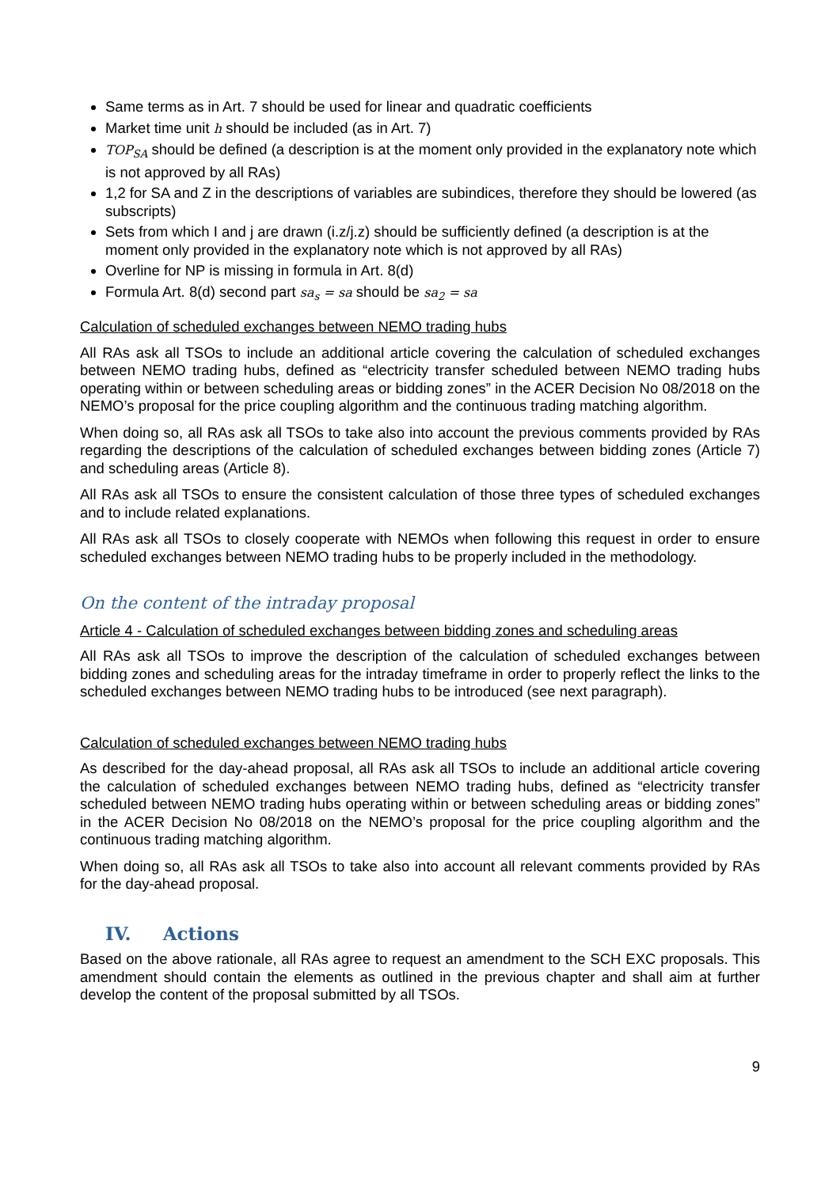Same terms as in Art. 7 should be used for linear and quadratic coefficients
Market time unit h should be included (as in Art. 7)
TOP<sub>SA</sub> should be defined (a description is at the moment only provided in the explanatory note which is not approved by all RAs)
1,2 for SA and Z in the descriptions of variables are subindices, therefore they should be lowered (as subscripts)
Sets from which I and j are drawn (i.z/j.z) should be sufficiently defined (a description is at the moment only provided in the explanatory note which is not approved by all RAs)
Overline for NP is missing in formula in Art. 8(d)
Formula Art. 8(d) second part sa<sub>s</sub> = sa should be sa<sub>2</sub> = sa
Calculation of scheduled exchanges between NEMO trading hubs
All RAs ask all TSOs to include an additional article covering the calculation of scheduled exchanges between NEMO trading hubs, defined as “electricity transfer scheduled between NEMO trading hubs operating within or between scheduling areas or bidding zones” in the ACER Decision No 08/2018 on the NEMO’s proposal for the price coupling algorithm and the continuous trading matching algorithm.
When doing so, all RAs ask all TSOs to take also into account the previous comments provided by RAs regarding the descriptions of the calculation of scheduled exchanges between bidding zones (Article 7) and scheduling areas (Article 8).
All RAs ask all TSOs to ensure the consistent calculation of those three types of scheduled exchanges and to include related explanations.
All RAs ask all TSOs to closely cooperate with NEMOs when following this request in order to ensure scheduled exchanges between NEMO trading hubs to be properly included in the methodology.
On the content of the intraday proposal
Article 4 - Calculation of scheduled exchanges between bidding zones and scheduling areas
All RAs ask all TSOs to improve the description of the calculation of scheduled exchanges between bidding zones and scheduling areas for the intraday timeframe in order to properly reflect the links to the scheduled exchanges between NEMO trading hubs to be introduced (see next paragraph).
Calculation of scheduled exchanges between NEMO trading hubs
As described for the day-ahead proposal, all RAs ask all TSOs to include an additional article covering the calculation of scheduled exchanges between NEMO trading hubs, defined as “electricity transfer scheduled between NEMO trading hubs operating within or between scheduling areas or bidding zones” in the ACER Decision No 08/2018 on the NEMO’s proposal for the price coupling algorithm and the continuous trading matching algorithm.
When doing so, all RAs ask all TSOs to take also into account all relevant comments provided by RAs for the day-ahead proposal.
IV. Actions
Based on the above rationale, all RAs agree to request an amendment to the SCH EXC proposals. This amendment should contain the elements as outlined in the previous chapter and shall aim at further develop the content of the proposal submitted by all TSOs.
9